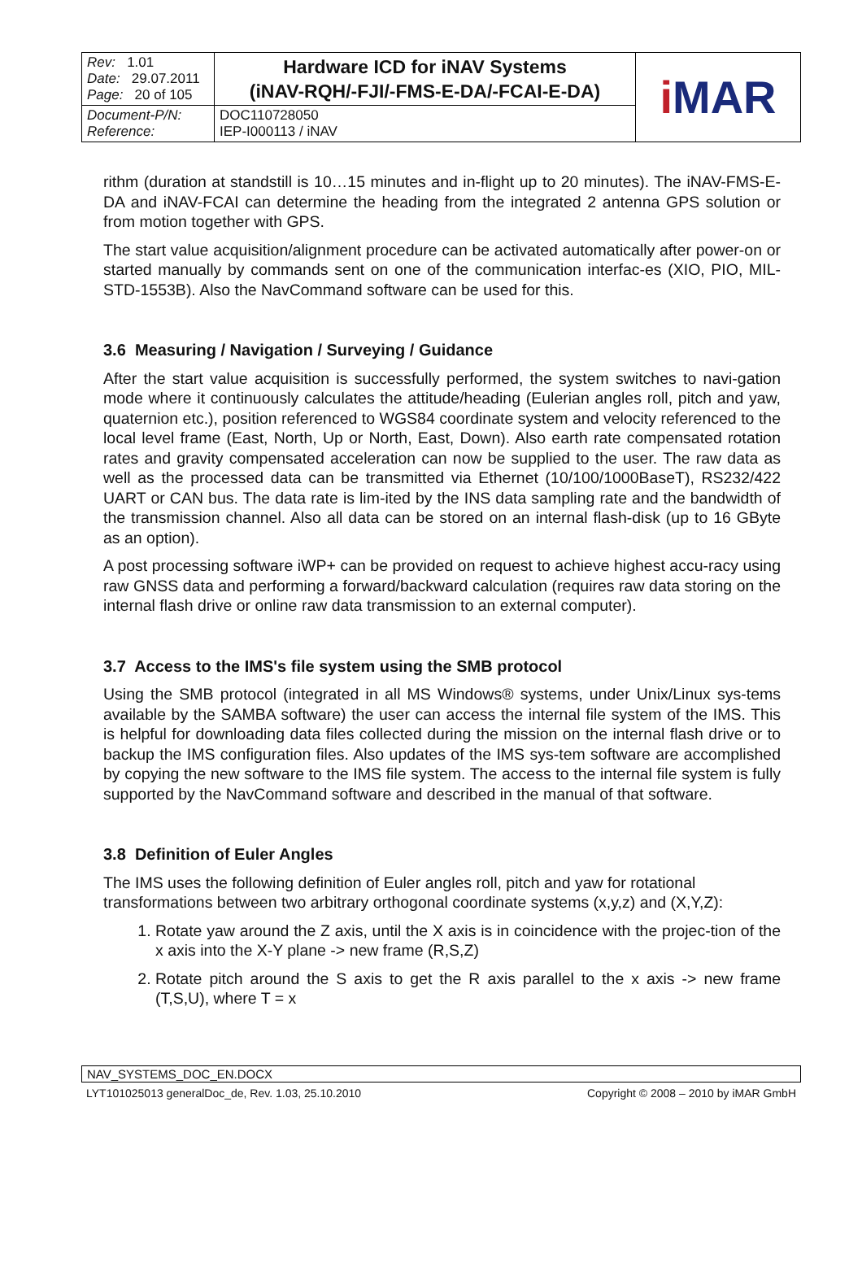| Rev: 1.01 Date: 29.07.2011 Page: 20 of 105 | Hardware ICD for iNAV Systems (iNAV-RQH/-FJI/-FMS-E-DA/-FCAI-E-DA) | i MAR |
| Document-P/N: Reference: | DOC110728050 IEP-I000113 / iNAV | |
rithm (duration at standstill is 10…15 minutes and in-flight up to 20 minutes). The iNAV-FMS-E-DA and iNAV-FCAI can determine the heading from the integrated 2 antenna GPS solution or from motion together with GPS.
The start value acquisition/alignment procedure can be activated automatically after power-on or started manually by commands sent on one of the communication interfac-es (XIO, PIO, MIL-STD-1553B). Also the NavCommand software can be used for this.
3.6 Measuring / Navigation / Surveying / Guidance
After the start value acquisition is successfully performed, the system switches to navi-gation mode where it continuously calculates the attitude/heading (Eulerian angles roll, pitch and yaw, quaternion etc.), position referenced to WGS84 coordinate system and velocity referenced to the local level frame (East, North, Up or North, East, Down). Also earth rate compensated rotation rates and gravity compensated acceleration can now be supplied to the user. The raw data as well as the processed data can be transmitted via Ethernet (10/100/1000BaseT), RS232/422 UART or CAN bus. The data rate is lim-ited by the INS data sampling rate and the bandwidth of the transmission channel. Also all data can be stored on an internal flash-disk (up to 16 GByte as an option).
A post processing software iWP+ can be provided on request to achieve highest accu-racy using raw GNSS data and performing a forward/backward calculation (requires raw data storing on the internal flash drive or online raw data transmission to an external computer).
3.7 Access to the IMS's file system using the SMB protocol
Using the SMB protocol (integrated in all MS Windows® systems, under Unix/Linux sys-tems available by the SAMBA software) the user can access the internal file system of the IMS. This is helpful for downloading data files collected during the mission on the internal flash drive or to backup the IMS configuration files. Also updates of the IMS sys-tem software are accomplished by copying the new software to the IMS file system. The access to the internal file system is fully supported by the NavCommand software and described in the manual of that software.
3.8 Definition of Euler Angles
The IMS uses the following definition of Euler angles roll, pitch and yaw for rotational transformations between two arbitrary orthogonal coordinate systems (x,y,z) and (X,Y,Z):
1. Rotate yaw around the Z axis, until the X axis is in coincidence with the projec-tion of the x axis into the X-Y plane -> new frame (R,S,Z)
2. Rotate pitch around the S axis to get the R axis parallel to the x axis -> new frame (T,S,U), where T = x
NAV_SYSTEMS_DOC_EN.DOCX
LYT101025013 generalDoc_de, Rev. 1.03, 25.10.2010 Copyright © 2008 – 2010 by iMAR GmbH